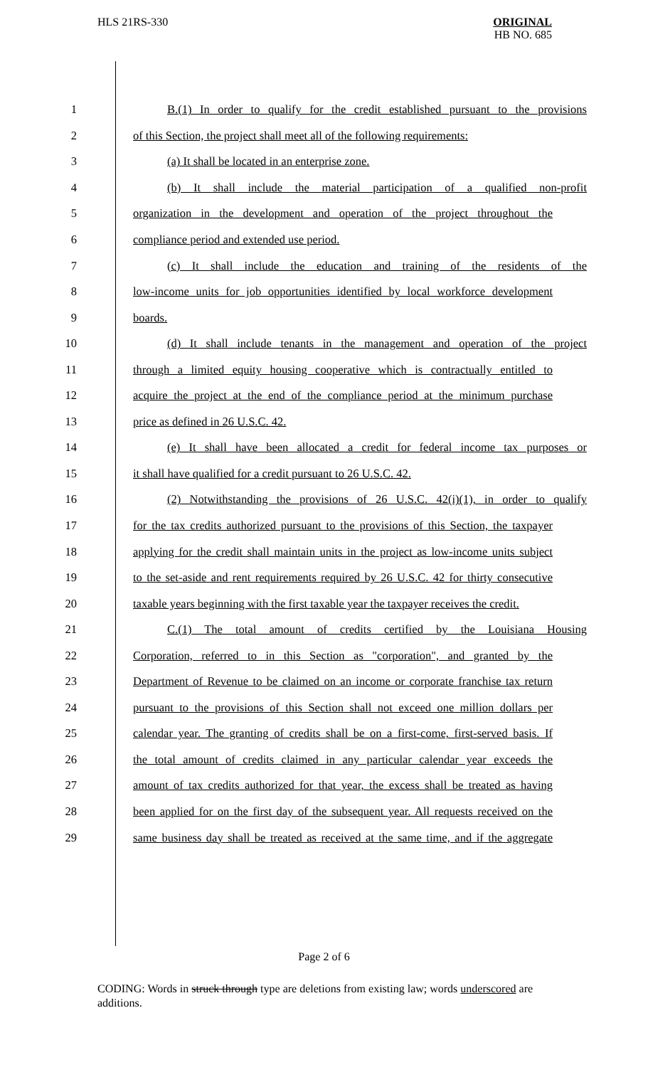HLS 21RS-330
ORIGINAL
HB NO. 685
1 B.(1) In order to qualify for the credit established pursuant to the provisions
2 of this Section, the project shall meet all of the following requirements:
3 (a) It shall be located in an enterprise zone.
4 (b) It shall include the material participation of a qualified non-profit
5 organization in the development and operation of the project throughout the
6 compliance period and extended use period.
7 (c) It shall include the education and training of the residents of the
8 low-income units for job opportunities identified by local workforce development
9 boards.
10 (d) It shall include tenants in the management and operation of the project
11 through a limited equity housing cooperative which is contractually entitled to
12 acquire the project at the end of the compliance period at the minimum purchase
13 price as defined in 26 U.S.C. 42.
14 (e) It shall have been allocated a credit for federal income tax purposes or
15 it shall have qualified for a credit pursuant to 26 U.S.C. 42.
16 (2) Notwithstanding the provisions of 26 U.S.C. 42(i)(1), in order to qualify
17 for the tax credits authorized pursuant to the provisions of this Section, the taxpayer
18 applying for the credit shall maintain units in the project as low-income units subject
19 to the set-aside and rent requirements required by 26 U.S.C. 42 for thirty consecutive
20 taxable years beginning with the first taxable year the taxpayer receives the credit.
21 C.(1) The total amount of credits certified by the Louisiana Housing
22 Corporation, referred to in this Section as "corporation", and granted by the
23 Department of Revenue to be claimed on an income or corporate franchise tax return
24 pursuant to the provisions of this Section shall not exceed one million dollars per
25 calendar year. The granting of credits shall be on a first-come, first-served basis. If
26 the total amount of credits claimed in any particular calendar year exceeds the
27 amount of tax credits authorized for that year, the excess shall be treated as having
28 been applied for on the first day of the subsequent year. All requests received on the
29 same business day shall be treated as received at the same time, and if the aggregate
Page 2 of 6
CODING: Words in struck through type are deletions from existing law; words underscored are additions.